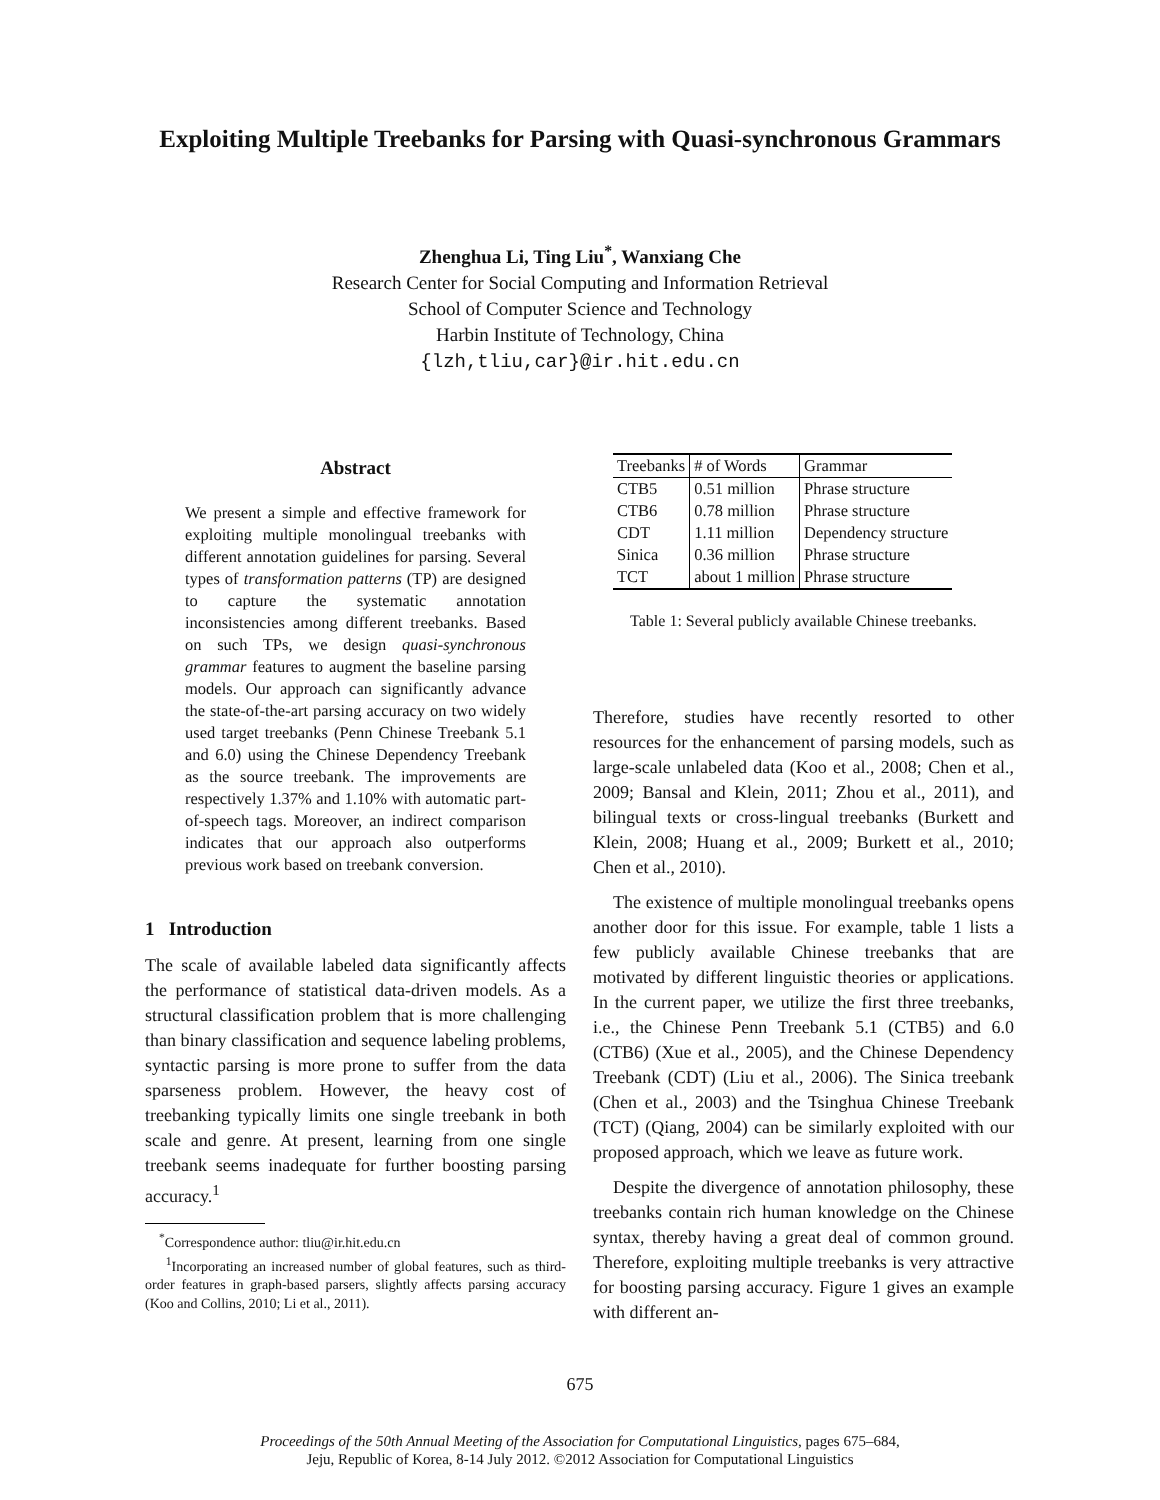Exploiting Multiple Treebanks for Parsing with Quasi-synchronous Grammars
Zhenghua Li, Ting Liu<sup>*</sup>, Wanxiang Che
Research Center for Social Computing and Information Retrieval
School of Computer Science and Technology
Harbin Institute of Technology, China
{lzh,tliu,car}@ir.hit.edu.cn
Abstract
We present a simple and effective framework for exploiting multiple monolingual treebanks with different annotation guidelines for parsing. Several types of transformation patterns (TP) are designed to capture the systematic annotation inconsistencies among different treebanks. Based on such TPs, we design quasi-synchronous grammar features to augment the baseline parsing models. Our approach can significantly advance the state-of-the-art parsing accuracy on two widely used target treebanks (Penn Chinese Treebank 5.1 and 6.0) using the Chinese Dependency Treebank as the source treebank. The improvements are respectively 1.37% and 1.10% with automatic part-of-speech tags. Moreover, an indirect comparison indicates that our approach also outperforms previous work based on treebank conversion.
1 Introduction
The scale of available labeled data significantly affects the performance of statistical data-driven models. As a structural classification problem that is more challenging than binary classification and sequence labeling problems, syntactic parsing is more prone to suffer from the data sparseness problem. However, the heavy cost of treebanking typically limits one single treebank in both scale and genre. At present, learning from one single treebank seems inadequate for further boosting parsing accuracy.<sup>1</sup>
<sup>*</sup> Correspondence author: tliu@ir.hit.edu.cn
<sup>1</sup> Incorporating an increased number of global features, such as third-order features in graph-based parsers, slightly affects parsing accuracy (Koo and Collins, 2010; Li et al., 2011).
| Treebanks | # of Words | Grammar |
| CTB5 | 0.51 million | Phrase structure |
| CTB6 | 0.78 million | Phrase structure |
| CDT | 1.11 million | Dependency structure |
| Sinica | 0.36 million | Phrase structure |
| TCT | about 1 million | Phrase structure |
Table 1: Several publicly available Chinese treebanks.
Therefore, studies have recently resorted to other resources for the enhancement of parsing models, such as large-scale unlabeled data (Koo et al., 2008; Chen et al., 2009; Bansal and Klein, 2011; Zhou et al., 2011), and bilingual texts or cross-lingual treebanks (Burkett and Klein, 2008; Huang et al., 2009; Burkett et al., 2010; Chen et al., 2010).
The existence of multiple monolingual treebanks opens another door for this issue. For example, table 1 lists a few publicly available Chinese treebanks that are motivated by different linguistic theories or applications. In the current paper, we utilize the first three treebanks, i.e., the Chinese Penn Treebank 5.1 (CTB5) and 6.0 (CTB6) (Xue et al., 2005), and the Chinese Dependency Treebank (CDT) (Liu et al., 2006). The Sinica treebank (Chen et al., 2003) and the Tsinghua Chinese Treebank (TCT) (Qiang, 2004) can be similarly exploited with our proposed approach, which we leave as future work.
Despite the divergence of annotation philosophy, these treebanks contain rich human knowledge on the Chinese syntax, thereby having a great deal of common ground. Therefore, exploiting multiple treebanks is very attractive for boosting parsing accuracy. Figure 1 gives an example with different an-
675
Proceedings of the 50th Annual Meeting of the Association for Computational Linguistics, pages 675–684,
Jeju, Republic of Korea, 8-14 July 2012. ©2012 Association for Computational Linguistics